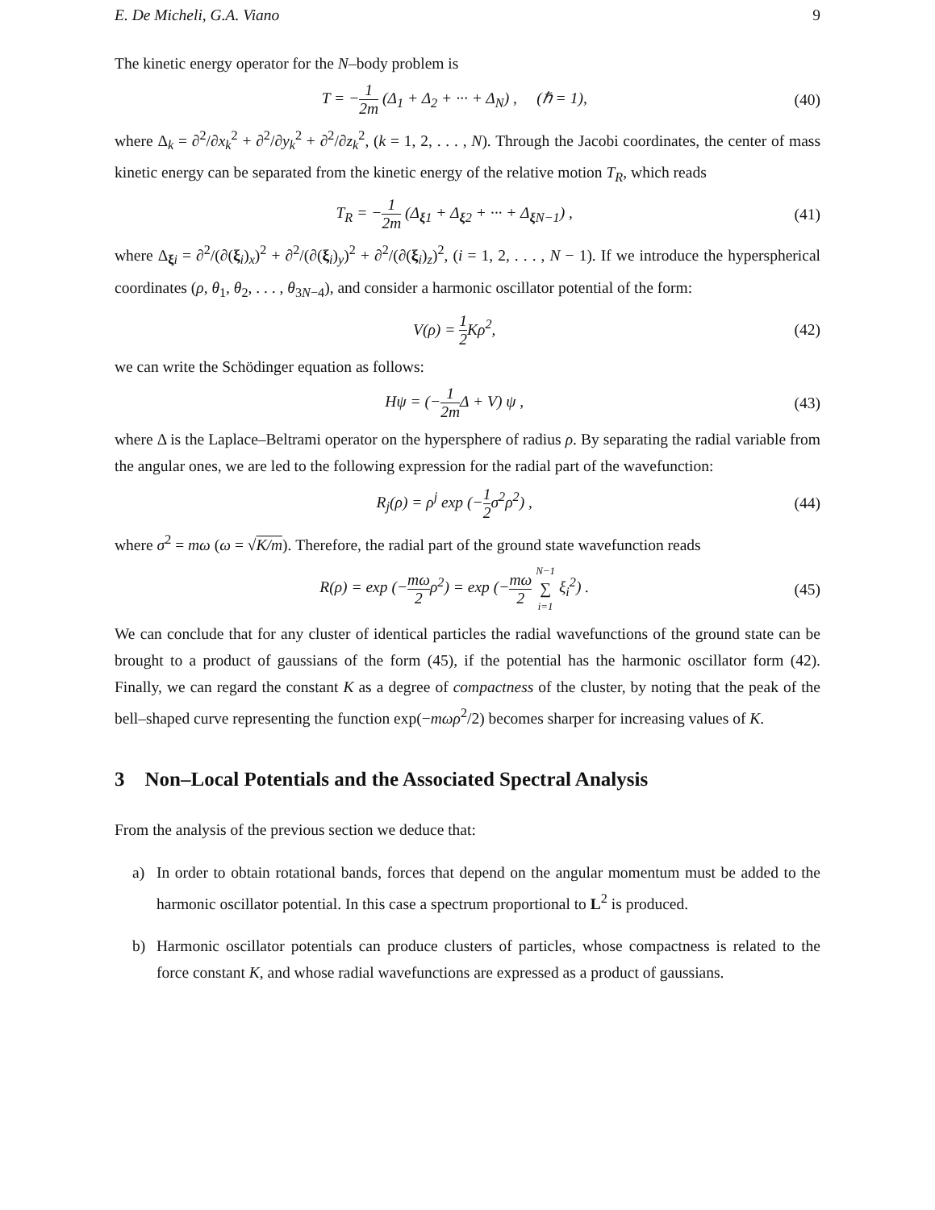E. De Micheli, G.A. Viano 9
The kinetic energy operator for the N–body problem is
T = −1 2m (Δ<sub>1</sub> + Δ<sub>2</sub> + ··· + Δ<sub>N</sub>) , (ℏ = 1), (40)
where Δ<sub>k</sub> = ∂<sup>2</sup>/∂x<sub>k</sub><sup>2</sup> + ∂<sup>2</sup>/∂y<sub>k</sub><sup>2</sup> + ∂<sup>2</sup>/∂z<sub>k</sub><sup>2</sup>, (k = 1, 2, . . . , N). Through the Jacobi coordinates, the center of mass kinetic energy can be separated from the kinetic energy of the relative motion T<sub>R</sub>, which reads
T<sub>R</sub> = −1 2m (Δ<sub>ξ1</sub> + Δ<sub>ξ2</sub> + ··· + Δ<sub>ξ N−1</sub>) , (41)
where Δ<sub>ξi</sub> = ∂<sup>2</sup>/(∂(ξ<sub>i</sub>)<sub>x</sub>)<sup>2</sup> + ∂<sup>2</sup>/(∂(ξ<sub>i</sub>)<sub>y</sub>)<sup>2</sup> + ∂<sup>2</sup>/(∂(ξ<sub>i</sub>)<sub>z</sub>)<sup>2</sup>, (i = 1, 2, . . . , N − 1). If we introduce the hyperspherical coordinates (ρ, θ<sub>1</sub>, θ<sub>2</sub>, . . . , θ<sub>3N−4</sub>), and consider a harmonic oscillator potential of the form:
V(ρ) = 1 2 Kρ<sup>2</sup>, (42)
we can write the Schödinger equation as follows:
Hψ = (−1 2m Δ + V) ψ , (43)
where Δ is the Laplace–Beltrami operator on the hypersphere of radius ρ. By separating the radial variable from the angular ones, we are led to the following expression for the radial part of the wavefunction:
R<sub>j</sub>(ρ) = ρ<sup>j</sup> exp (−1 2σ<sup>2</sup>ρ<sup>2</sup>) , (44)
where σ<sup>2</sup> = mω (ω = √K/m). Therefore, the radial part of the ground state wavefunction reads
R(ρ) = exp (−mω 2ρ<sup>2</sup>) = exp (−mω 2 N−1 ∑ i=1 ξ<sub>i</sub><sup>2</sup>) . (45)
We can conclude that for any cluster of identical particles the radial wavefunctions of the ground state can be brought to a product of gaussians of the form (45), if the potential has the harmonic oscillator form (42). Finally, we can regard the constant K as a degree of compactness of the cluster, by noting that the peak of the bell–shaped curve representing the function exp(−mωρ<sup>2</sup>/2) becomes sharper for increasing values of K.
3 Non–Local Potentials and the Associated Spectral Analysis
From the analysis of the previous section we deduce that:
a) In order to obtain rotational bands, forces that depend on the angular momentum must be added to the harmonic oscillator potential. In this case a spectrum proportional to L<sup>2</sup> is produced.
b) Harmonic oscillator potentials can produce clusters of particles, whose compactness is related to the force constant K, and whose radial wavefunctions are expressed as a product of gaussians.